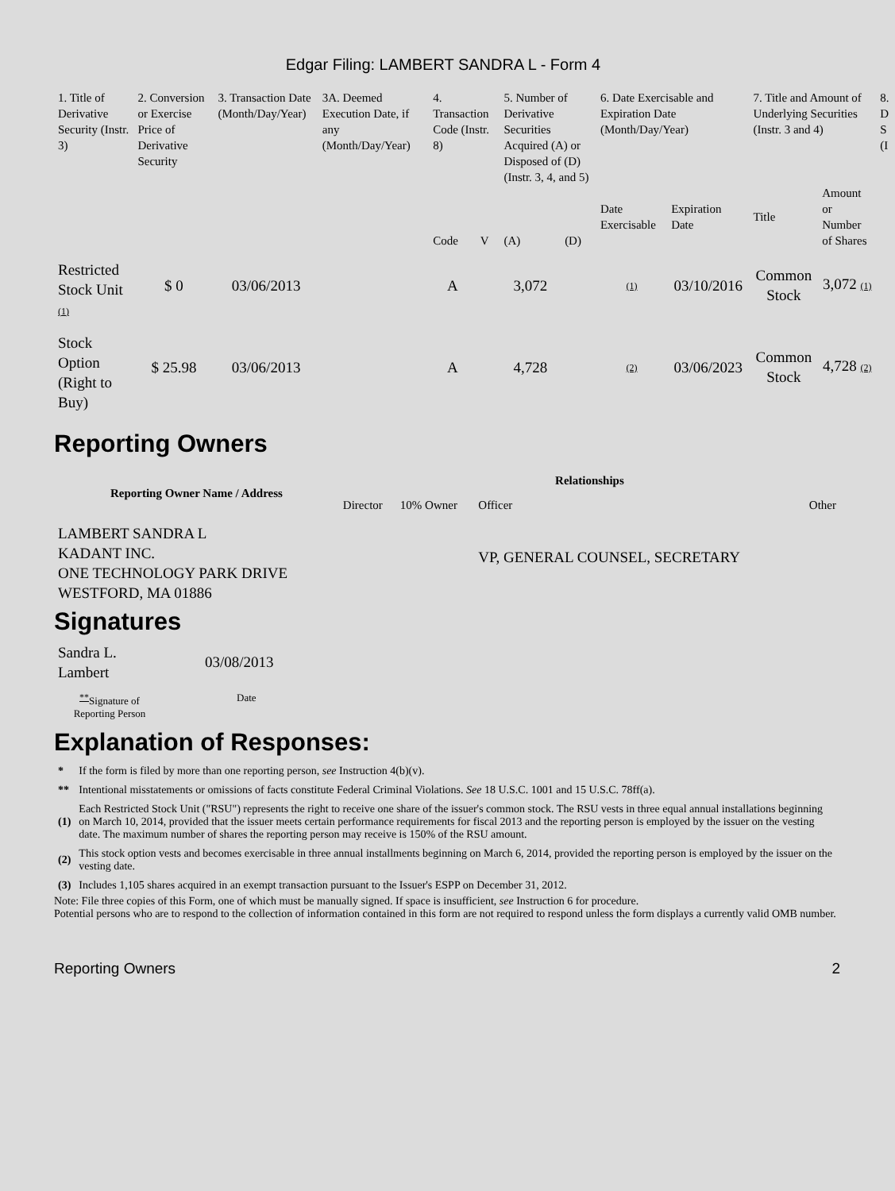Edgar Filing: LAMBERT SANDRA L - Form 4
| 1. Title of Derivative Security (Instr. 3) | 2. Conversion or Exercise Price of Derivative Security | 3. Transaction Date (Month/Day/Year) | 3A. Deemed Execution Date, if any (Month/Day/Year) | 4. Transaction Code (Instr. 8) | | 5. Number of Derivative Securities Acquired (A) or Disposed of (D) (Instr. 3, 4, and 5) | | 6. Date Exercisable and Expiration Date (Month/Day/Year) | | 7. Title and Amount of Underlying Securities (Instr. 3 and 4) | | 8. D S (I |
| --- | --- | --- | --- | --- | --- | --- | --- | --- | --- | --- | --- | --- |
| | | | | Code | V | (A) | (D) | Date Exercisable | Expiration Date | Title | Amount or Number of Shares | |
| Restricted Stock Unit (1) | $ 0 | 03/06/2013 | | A | | 3,072 | | (1) | 03/10/2016 | Common Stock | 3,072 (1) | |
| Stock Option (Right to Buy) | $ 25.98 | 03/06/2013 | | A | | 4,728 | | (2) | 03/06/2023 | Common Stock | 4,728 (2) | |
Reporting Owners
| Reporting Owner Name / Address | Relationships | | | |
| --- | --- | --- | --- | --- |
| | Director | 10% Owner | Officer | Other |
| LAMBERT SANDRA L KADANT INC. ONE TECHNOLOGY PARK DRIVE WESTFORD, MA 01886 | | | VP, GENERAL COUNSEL, SECRETARY | |
Signatures
| Sandra L. Lambert | 03/08/2013 |
| <sup>**</sup> Signature of Reporting Person | Date |
Explanation of Responses:
| * | If the form is filed by more than one reporting person, see Instruction 4(b)(v). |
| ** | Intentional misstatements or omissions of facts constitute Federal Criminal Violations. See 18 U.S.C. 1001 and 15 U.S.C. 78ff(a). |
| (1) | Each Restricted Stock Unit ("RSU") represents the right to receive one share of the issuer's common stock. The RSU vests in three equal annual installations beginning on March 10, 2014, provided that the issuer meets certain performance requirements for fiscal 2013 and the reporting person is employed by the issuer on the vesting date. The maximum number of shares the reporting person may receive is 150% of the RSU amount. |
| (2) | This stock option vests and becomes exercisable in three annual installments beginning on March 6, 2014, provided the reporting person is employed by the issuer on the vesting date. |
| (3) | Includes 1,105 shares acquired in an exempt transaction pursuant to the Issuer's ESPP on December 31, 2012. |
Note: File three copies of this Form, one of which must be manually signed. If space is insufficient, see Instruction 6 for procedure.
Potential persons who are to respond to the collection of information contained in this form are not required to respond unless the form displays a currently valid OMB number.
Reporting Owners 2